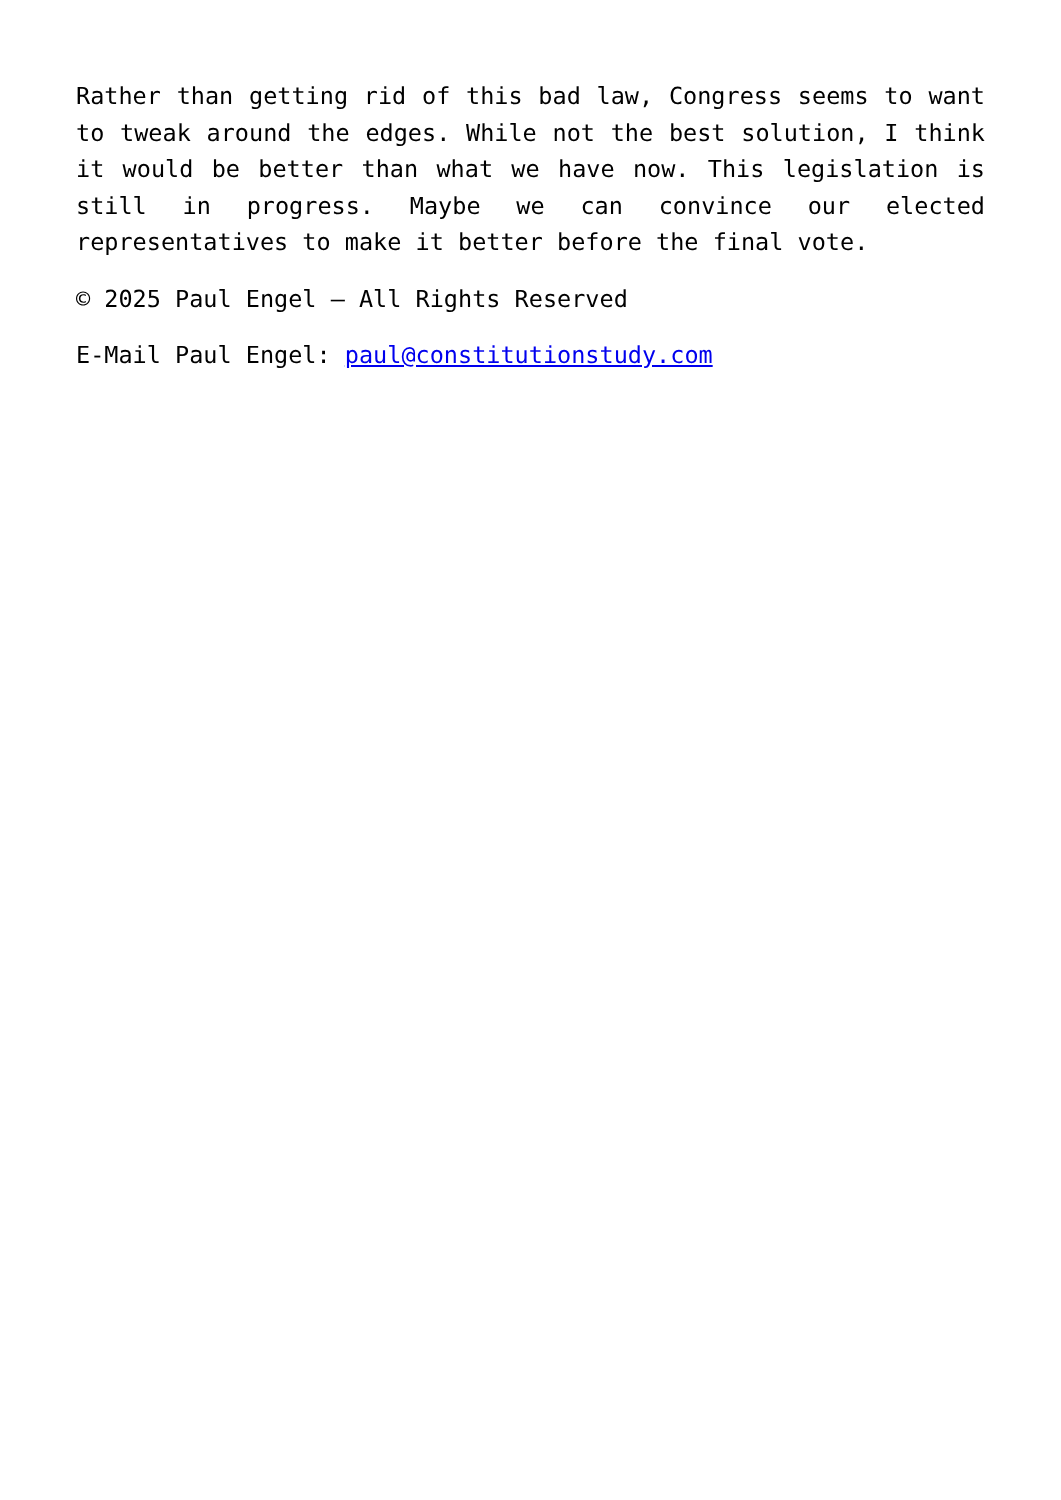Rather than getting rid of this bad law, Congress seems to want to tweak around the edges. While not the best solution, I think it would be better than what we have now. This legislation is still in progress. Maybe we can convince our elected representatives to make it better before the final vote.
© 2025 Paul Engel – All Rights Reserved
E-Mail Paul Engel: paul@constitutionstudy.com